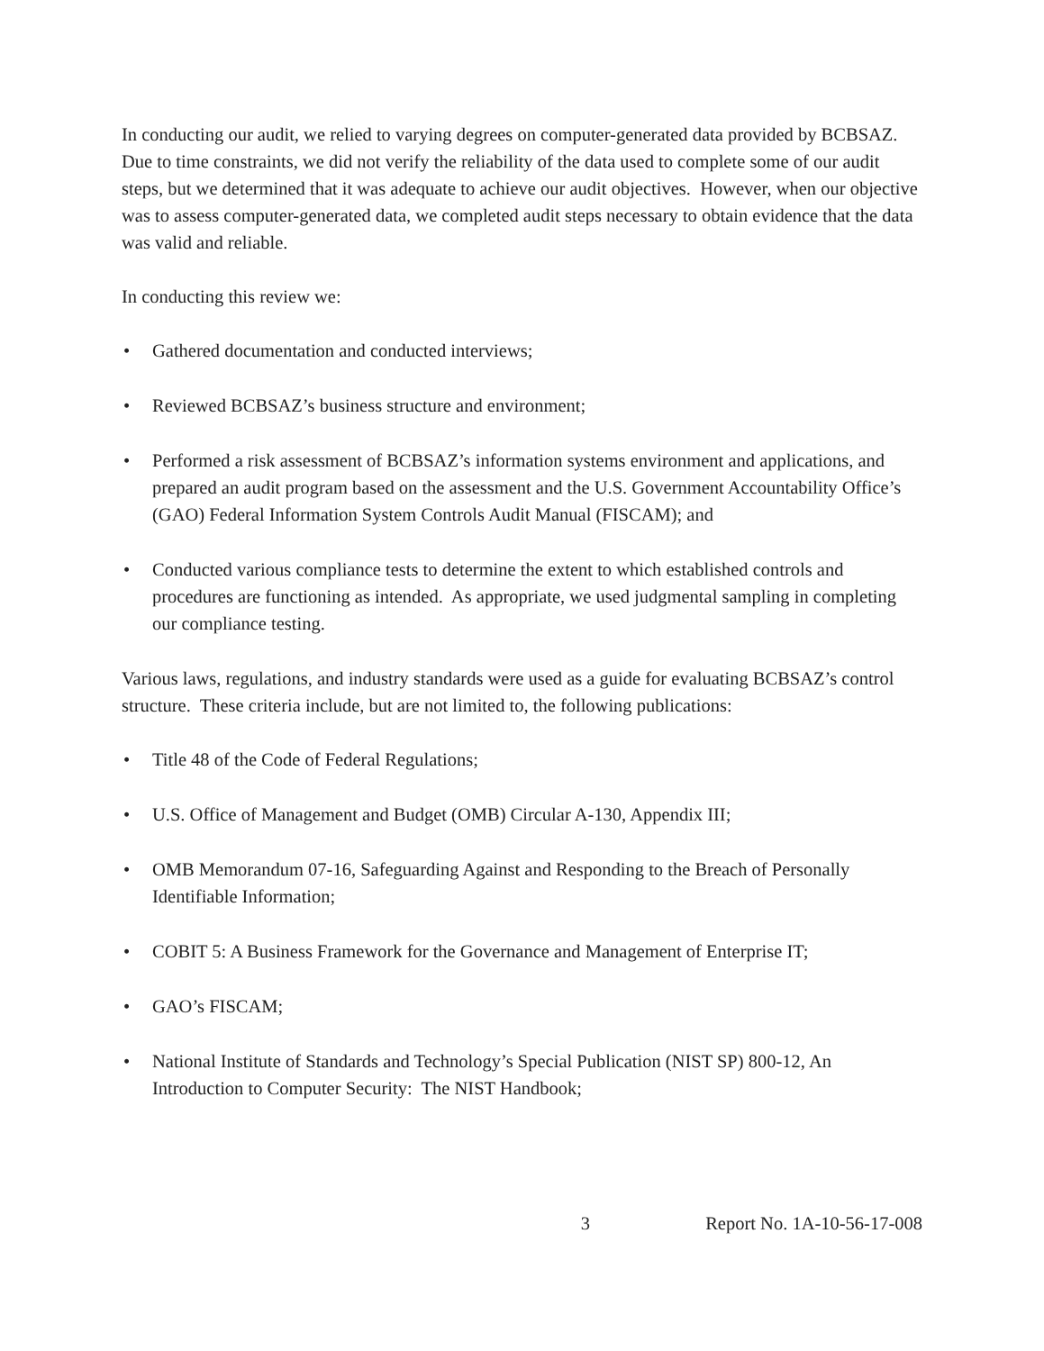In conducting our audit, we relied to varying degrees on computer-generated data provided by BCBSAZ. Due to time constraints, we did not verify the reliability of the data used to complete some of our audit steps, but we determined that it was adequate to achieve our audit objectives. However, when our objective was to assess computer-generated data, we completed audit steps necessary to obtain evidence that the data was valid and reliable.
In conducting this review we:
• Gathered documentation and conducted interviews;
• Reviewed BCBSAZ’s business structure and environment;
• Performed a risk assessment of BCBSAZ’s information systems environment and applications, and prepared an audit program based on the assessment and the U.S. Government Accountability Office’s (GAO) Federal Information System Controls Audit Manual (FISCAM); and
• Conducted various compliance tests to determine the extent to which established controls and procedures are functioning as intended. As appropriate, we used judgmental sampling in completing our compliance testing.
Various laws, regulations, and industry standards were used as a guide for evaluating BCBSAZ’s control structure. These criteria include, but are not limited to, the following publications:
• Title 48 of the Code of Federal Regulations;
• U.S. Office of Management and Budget (OMB) Circular A-130, Appendix III;
• OMB Memorandum 07-16, Safeguarding Against and Responding to the Breach of Personally Identifiable Information;
• COBIT 5: A Business Framework for the Governance and Management of Enterprise IT;
• GAO’s FISCAM;
• National Institute of Standards and Technology’s Special Publication (NIST SP) 800-12, An Introduction to Computer Security: The NIST Handbook;
3 Report No. 1A-10-56-17-008